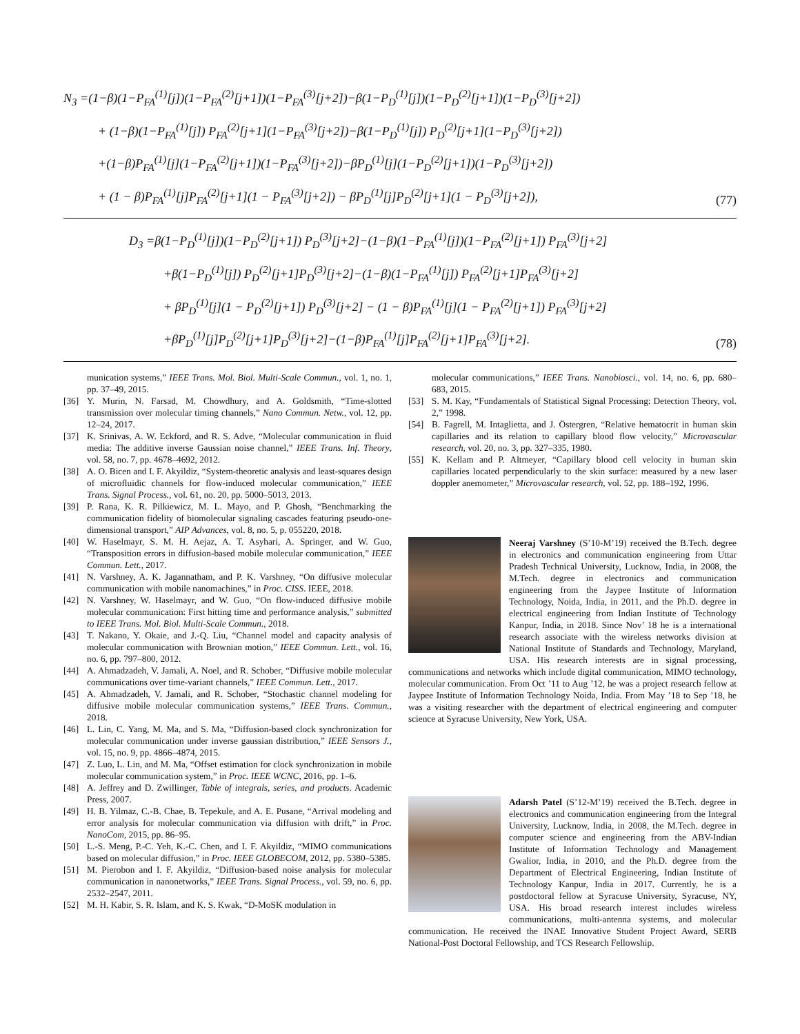N<sub>3</sub> =(1−β)(1−P<sub>FA</sub><sup>(1)</sup>[j])(1−P<sub>FA</sub><sup>(2)</sup>[j+1])(1−P<sub>FA</sub><sup>(3)</sup>[j+2])−β(1−P<sub>D</sub><sup>(1)</sup>[j])(1−P<sub>D</sub><sup>(2)</sup>[j+1])(1−P<sub>D</sub><sup>(3)</sup>[j+2])
+ (1−β)(1−P<sub>FA</sub><sup>(1)</sup>[j]) P<sub>FA</sub><sup>(2)</sup>[j+1](1−P<sub>FA</sub><sup>(3)</sup>[j+2])−β(1−P<sub>D</sub><sup>(1)</sup>[j]) P<sub>D</sub><sup>(2)</sup>[j+1](1−P<sub>D</sub><sup>(3)</sup>[j+2])
+(1−β)P<sub>FA</sub><sup>(1)</sup>[j](1−P<sub>FA</sub><sup>(2)</sup>[j+1])(1−P<sub>FA</sub><sup>(3)</sup>[j+2])−βP<sub>D</sub><sup>(1)</sup>[j](1−P<sub>D</sub><sup>(2)</sup>[j+1])(1−P<sub>D</sub><sup>(3)</sup>[j+2])
+ (1 − β)P<sub>FA</sub><sup>(1)</sup>[j]P<sub>FA</sub><sup>(2)</sup>[j+1](1 − P<sub>FA</sub><sup>(3)</sup>[j+2]) − βP<sub>D</sub><sup>(1)</sup>[j]P<sub>D</sub><sup>(2)</sup>[j+1](1 − P<sub>D</sub><sup>(3)</sup>[j+2]),
(77)
D<sub>3</sub> =β(1−P<sub>D</sub><sup>(1)</sup>[j])(1−P<sub>D</sub><sup>(2)</sup>[j+1]) P<sub>D</sub><sup>(3)</sup>[j+2]−(1−β)(1−P<sub>FA</sub><sup>(1)</sup>[j])(1−P<sub>FA</sub><sup>(2)</sup>[j+1]) P<sub>FA</sub><sup>(3)</sup>[j+2]
+β(1−P<sub>D</sub><sup>(1)</sup>[j]) P<sub>D</sub><sup>(2)</sup>[j+1]P<sub>D</sub><sup>(3)</sup>[j+2]−(1−β)(1−P<sub>FA</sub><sup>(1)</sup>[j]) P<sub>FA</sub><sup>(2)</sup>[j+1]P<sub>FA</sub><sup>(3)</sup>[j+2]
+ βP<sub>D</sub><sup>(1)</sup>[j](1 − P<sub>D</sub><sup>(2)</sup>[j+1]) P<sub>D</sub><sup>(3)</sup>[j+2] − (1 − β)P<sub>FA</sub><sup>(1)</sup>[j](1 − P<sub>FA</sub><sup>(2)</sup>[j+1]) P<sub>FA</sub><sup>(3)</sup>[j+2]
+βP<sub>D</sub><sup>(1)</sup>[j]P<sub>D</sub><sup>(2)</sup>[j+1]P<sub>D</sub><sup>(3)</sup>[j+2]−(1−β)P<sub>FA</sub><sup>(1)</sup>[j]P<sub>FA</sub><sup>(2)</sup>[j+1]P<sub>FA</sub><sup>(3)</sup>[j+2].
(78)
munication systems,” IEEE Trans. Mol. Biol. Multi-Scale Commun., vol. 1, no. 1, pp. 37–49, 2015.
[36] Y. Murin, N. Farsad, M. Chowdhury, and A. Goldsmith, “Time-slotted transmission over molecular timing channels,” Nano Commun. Netw., vol. 12, pp. 12–24, 2017.
[37] K. Srinivas, A. W. Eckford, and R. S. Adve, “Molecular communication in fluid media: The additive inverse Gaussian noise channel,” IEEE Trans. Inf. Theory, vol. 58, no. 7, pp. 4678–4692, 2012.
[38] A. O. Bicen and I. F. Akyildiz, “System-theoretic analysis and least-squares design of microfluidic channels for flow-induced molecular communication,” IEEE Trans. Signal Process., vol. 61, no. 20, pp. 5000–5013, 2013.
[39] P. Rana, K. R. Pilkiewicz, M. L. Mayo, and P. Ghosh, “Benchmarking the communication fidelity of biomolecular signaling cascades featuring pseudo-one-dimensional transport,” AIP Advances, vol. 8, no. 5, p. 055220, 2018.
[40] W. Haselmayr, S. M. H. Aejaz, A. T. Asyhari, A. Springer, and W. Guo, “Transposition errors in diffusion-based mobile molecular communication,” IEEE Commun. Lett., 2017.
[41] N. Varshney, A. K. Jagannatham, and P. K. Varshney, “On diffusive molecular communication with mobile nanomachines,” in Proc. CISS. IEEE, 2018.
[42] N. Varshney, W. Haselmayr, and W. Guo, “On flow-induced diffusive mobile molecular communication: First hitting time and performance analysis,” submitted to IEEE Trans. Mol. Biol. Multi-Scale Commun., 2018.
[43] T. Nakano, Y. Okaie, and J.-Q. Liu, “Channel model and capacity analysis of molecular communication with Brownian motion,” IEEE Commun. Lett., vol. 16, no. 6, pp. 797–800, 2012.
[44] A. Ahmadzadeh, V. Jamali, A. Noel, and R. Schober, “Diffusive mobile molecular communications over time-variant channels,” IEEE Commun. Lett., 2017.
[45] A. Ahmadzadeh, V. Jamali, and R. Schober, “Stochastic channel modeling for diffusive mobile molecular communication systems,” IEEE Trans. Commun., 2018.
[46] L. Lin, C. Yang, M. Ma, and S. Ma, “Diffusion-based clock synchronization for molecular communication under inverse gaussian distribution,” IEEE Sensors J., vol. 15, no. 9, pp. 4866–4874, 2015.
[47] Z. Luo, L. Lin, and M. Ma, “Offset estimation for clock synchronization in mobile molecular communication system,” in Proc. IEEE WCNC, 2016, pp. 1–6.
[48] A. Jeffrey and D. Zwillinger, Table of integrals, series, and products. Academic Press, 2007.
[49] H. B. Yilmaz, C.-B. Chae, B. Tepekule, and A. E. Pusane, “Arrival modeling and error analysis for molecular communication via diffusion with drift,” in Proc. NanoCom, 2015, pp. 86–95.
[50] L.-S. Meng, P.-C. Yeh, K.-C. Chen, and I. F. Akyildiz, “MIMO communications based on molecular diffusion,” in Proc. IEEE GLOBECOM, 2012, pp. 5380–5385.
[51] M. Pierobon and I. F. Akyildiz, “Diffusion-based noise analysis for molecular communication in nanonetworks,” IEEE Trans. Signal Process., vol. 59, no. 6, pp. 2532–2547, 2011.
[52] M. H. Kabir, S. R. Islam, and K. S. Kwak, “D-MoSK modulation in
molecular communications,” IEEE Trans. Nanobiosci., vol. 14, no. 6, pp. 680–683, 2015.
[53] S. M. Kay, “Fundamentals of Statistical Signal Processing: Detection Theory, vol. 2,” 1998.
[54] B. Fagrell, M. Intaglietta, and J. Östergren, “Relative hematocrit in human skin capillaries and its relation to capillary blood flow velocity,” Microvascular research, vol. 20, no. 3, pp. 327–335, 1980.
[55] K. Kellam and P. Altmeyer, “Capillary blood cell velocity in human skin capillaries located perpendicularly to the skin surface: measured by a new laser doppler anemometer,” Microvascular research, vol. 52, pp. 188–192, 1996.
Neeraj Varshney (S’10-M’19) received the B.Tech. degree in electronics and communication engineering from Uttar Pradesh Technical University, Lucknow, India, in 2008, the M.Tech. degree in electronics and communication engineering from the Jaypee Institute of Information Technology, Noida, India, in 2011, and the Ph.D. degree in electrical engineering from Indian Institute of Technology Kanpur, India, in 2018. Since Nov’ 18 he is a international research associate with the wireless networks division at National Institute of Standards and Technology, Maryland, USA. His research interests are in signal processing, communications and networks which include digital communication, MIMO technology, molecular communication. From Oct ’11 to Aug ’12, he was a project research fellow at Jaypee Institute of Information Technology Noida, India. From May ’18 to Sep ’18, he was a visiting researcher with the department of electrical engineering and computer science at Syracuse University, New York, USA.
Adarsh Patel (S’12-M’19) received the B.Tech. degree in electronics and communication engineering from the Integral University, Lucknow, India, in 2008, the M.Tech. degree in computer science and engineering from the ABV-Indian Institute of Information Technology and Management Gwalior, India, in 2010, and the Ph.D. degree from the Department of Electrical Engineering, Indian Institute of Technology Kanpur, India in 2017. Currently, he is a postdoctoral fellow at Syracuse University, Syracuse, NY, USA. His broad research interest includes wireless communications, multi-antenna systems, and molecular communication. He received the INAE Innovative Student Project Award, SERB National-Post Doctoral Fellowship, and TCS Research Fellowship.